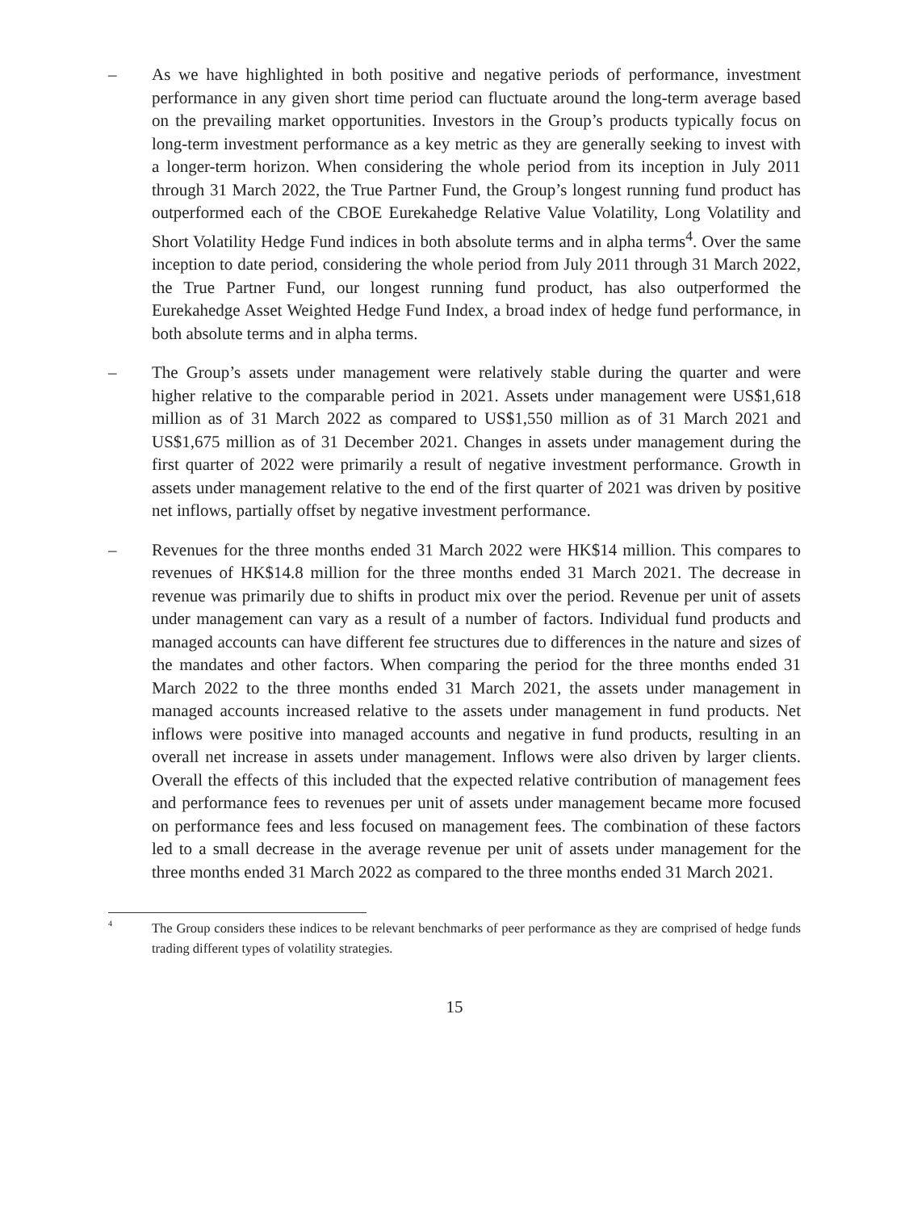– As we have highlighted in both positive and negative periods of performance, investment performance in any given short time period can fluctuate around the long-term average based on the prevailing market opportunities. Investors in the Group’s products typically focus on long-term investment performance as a key metric as they are generally seeking to invest with a longer-term horizon. When considering the whole period from its inception in July 2011 through 31 March 2022, the True Partner Fund, the Group’s longest running fund product has outperformed each of the CBOE Eurekahedge Relative Value Volatility, Long Volatility and Short Volatility Hedge Fund indices in both absolute terms and in alpha terms<sup>4</sup>. Over the same inception to date period, considering the whole period from July 2011 through 31 March 2022, the True Partner Fund, our longest running fund product, has also outperformed the Eurekahedge Asset Weighted Hedge Fund Index, a broad index of hedge fund performance, in both absolute terms and in alpha terms.
– The Group’s assets under management were relatively stable during the quarter and were higher relative to the comparable period in 2021. Assets under management were US$1,618 million as of 31 March 2022 as compared to US$1,550 million as of 31 March 2021 and US$1,675 million as of 31 December 2021. Changes in assets under management during the first quarter of 2022 were primarily a result of negative investment performance. Growth in assets under management relative to the end of the first quarter of 2021 was driven by positive net inflows, partially offset by negative investment performance.
– Revenues for the three months ended 31 March 2022 were HK$14 million. This compares to revenues of HK$14.8 million for the three months ended 31 March 2021. The decrease in revenue was primarily due to shifts in product mix over the period. Revenue per unit of assets under management can vary as a result of a number of factors. Individual fund products and managed accounts can have different fee structures due to differences in the nature and sizes of the mandates and other factors. When comparing the period for the three months ended 31 March 2022 to the three months ended 31 March 2021, the assets under management in managed accounts increased relative to the assets under management in fund products. Net inflows were positive into managed accounts and negative in fund products, resulting in an overall net increase in assets under management. Inflows were also driven by larger clients. Overall the effects of this included that the expected relative contribution of management fees and performance fees to revenues per unit of assets under management became more focused on performance fees and less focused on management fees. The combination of these factors led to a small decrease in the average revenue per unit of assets under management for the three months ended 31 March 2022 as compared to the three months ended 31 March 2021.
4
The Group considers these indices to be relevant benchmarks of peer performance as they are comprised of hedge funds trading different types of volatility strategies.
15